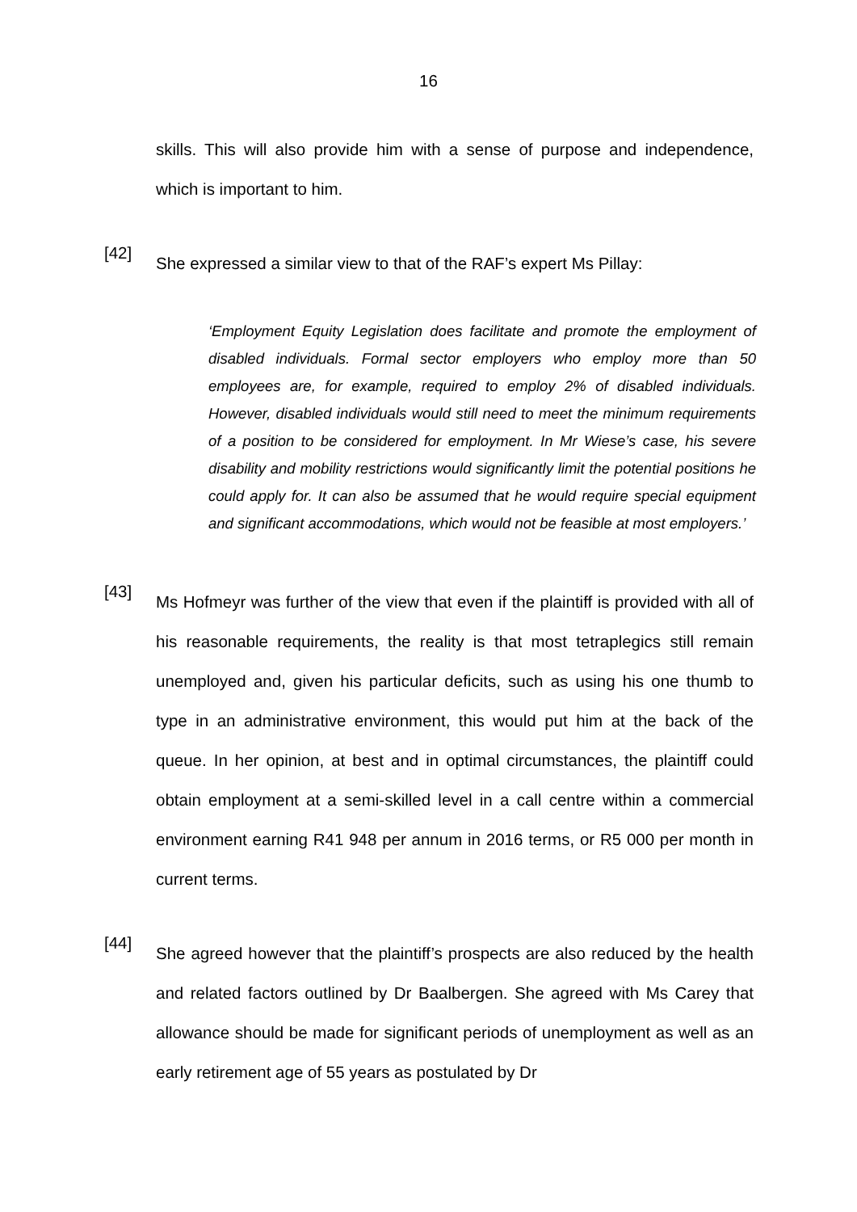16
skills. This will also provide him with a sense of purpose and independence, which is important to him.
[42]
She expressed a similar view to that of the RAF’s expert Ms Pillay:
‘Employment Equity Legislation does facilitate and promote the employment of disabled individuals. Formal sector employers who employ more than 50 employees are, for example, required to employ 2% of disabled individuals. However, disabled individuals would still need to meet the minimum requirements of a position to be considered for employment. In Mr Wiese’s case, his severe disability and mobility restrictions would significantly limit the potential positions he could apply for. It can also be assumed that he would require special equipment and significant accommodations, which would not be feasible at most employers.’
[43]
Ms Hofmeyr was further of the view that even if the plaintiff is provided with all of his reasonable requirements, the reality is that most tetraplegics still remain unemployed and, given his particular deficits, such as using his one thumb to type in an administrative environment, this would put him at the back of the queue. In her opinion, at best and in optimal circumstances, the plaintiff could obtain employment at a semi-skilled level in a call centre within a commercial environment earning R41 948 per annum in 2016 terms, or R5 000 per month in current terms.
[44]
She agreed however that the plaintiff’s prospects are also reduced by the health and related factors outlined by Dr Baalbergen. She agreed with Ms Carey that allowance should be made for significant periods of unemployment as well as an early retirement age of 55 years as postulated by Dr